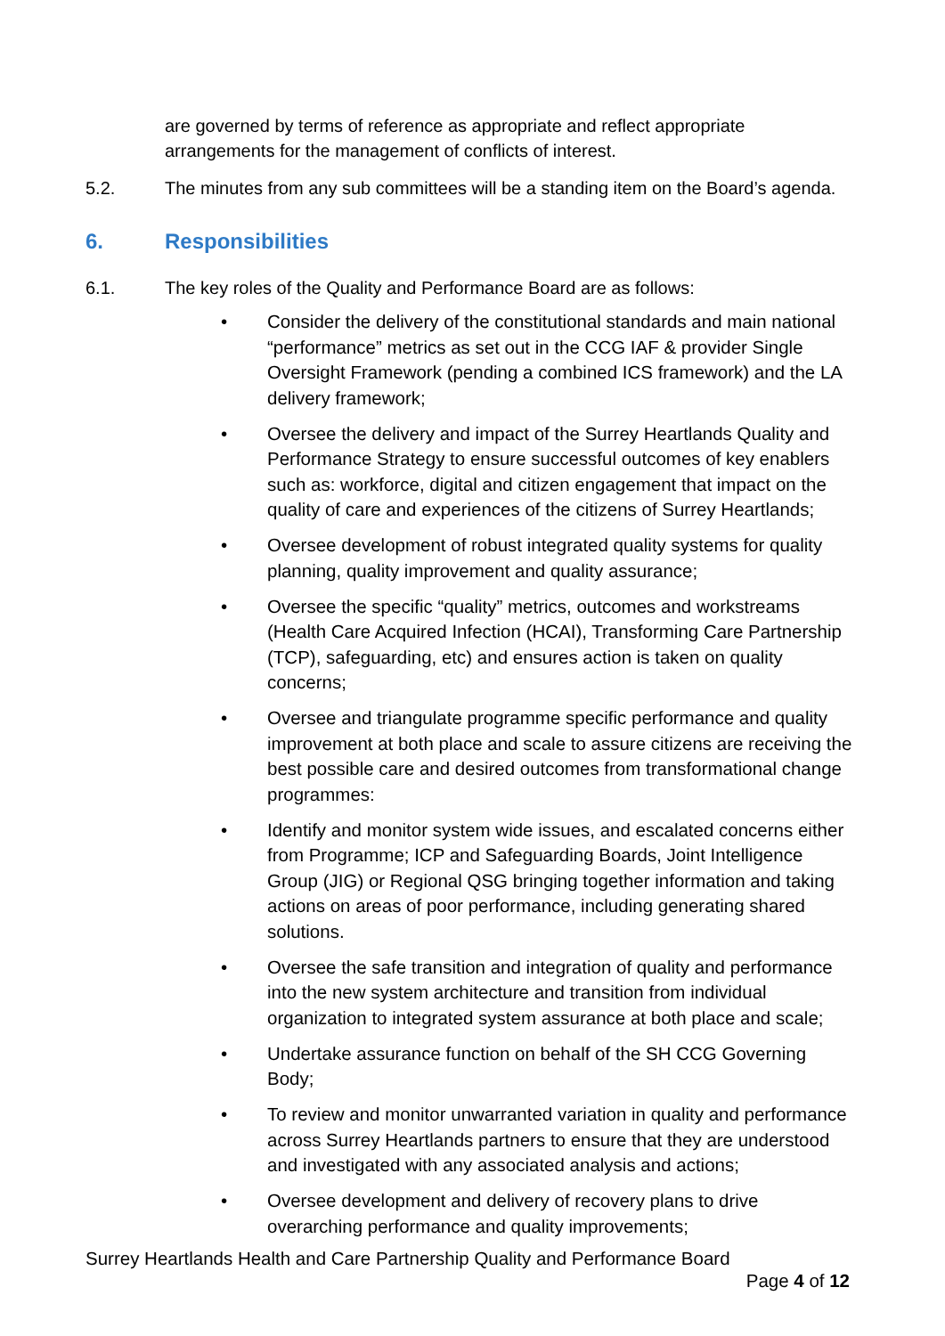are governed by terms of reference as appropriate and reflect appropriate arrangements for the management of conflicts of interest.
5.2. The minutes from any sub committees will be a standing item on the Board’s agenda.
6. Responsibilities
6.1. The key roles of the Quality and Performance Board are as follows:
• Consider the delivery of the constitutional standards and main national “performance” metrics as set out in the CCG IAF & provider Single Oversight Framework (pending a combined ICS framework) and the LA delivery framework;
• Oversee the delivery and impact of the Surrey Heartlands Quality and Performance Strategy to ensure successful outcomes of key enablers such as: workforce, digital and citizen engagement that impact on the quality of care and experiences of the citizens of Surrey Heartlands;
• Oversee development of robust integrated quality systems for quality planning, quality improvement and quality assurance;
• Oversee the specific “quality” metrics, outcomes and workstreams (Health Care Acquired Infection (HCAI), Transforming Care Partnership (TCP), safeguarding, etc) and ensures action is taken on quality concerns;
• Oversee and triangulate programme specific performance and quality improvement at both place and scale to assure citizens are receiving the best possible care and desired outcomes from transformational change programmes:
• Identify and monitor system wide issues, and escalated concerns either from Programme; ICP and Safeguarding Boards, Joint Intelligence Group (JIG) or Regional QSG bringing together information and taking actions on areas of poor performance, including generating shared solutions.
• Oversee the safe transition and integration of quality and performance into the new system architecture and transition from individual organization to integrated system assurance at both place and scale;
• Undertake assurance function on behalf of the SH CCG Governing Body;
• To review and monitor unwarranted variation in quality and performance across Surrey Heartlands partners to ensure that they are understood and investigated with any associated analysis and actions;
• Oversee development and delivery of recovery plans to drive overarching performance and quality improvements;
Surrey Heartlands Health and Care Partnership Quality and Performance Board
Page 4 of 12